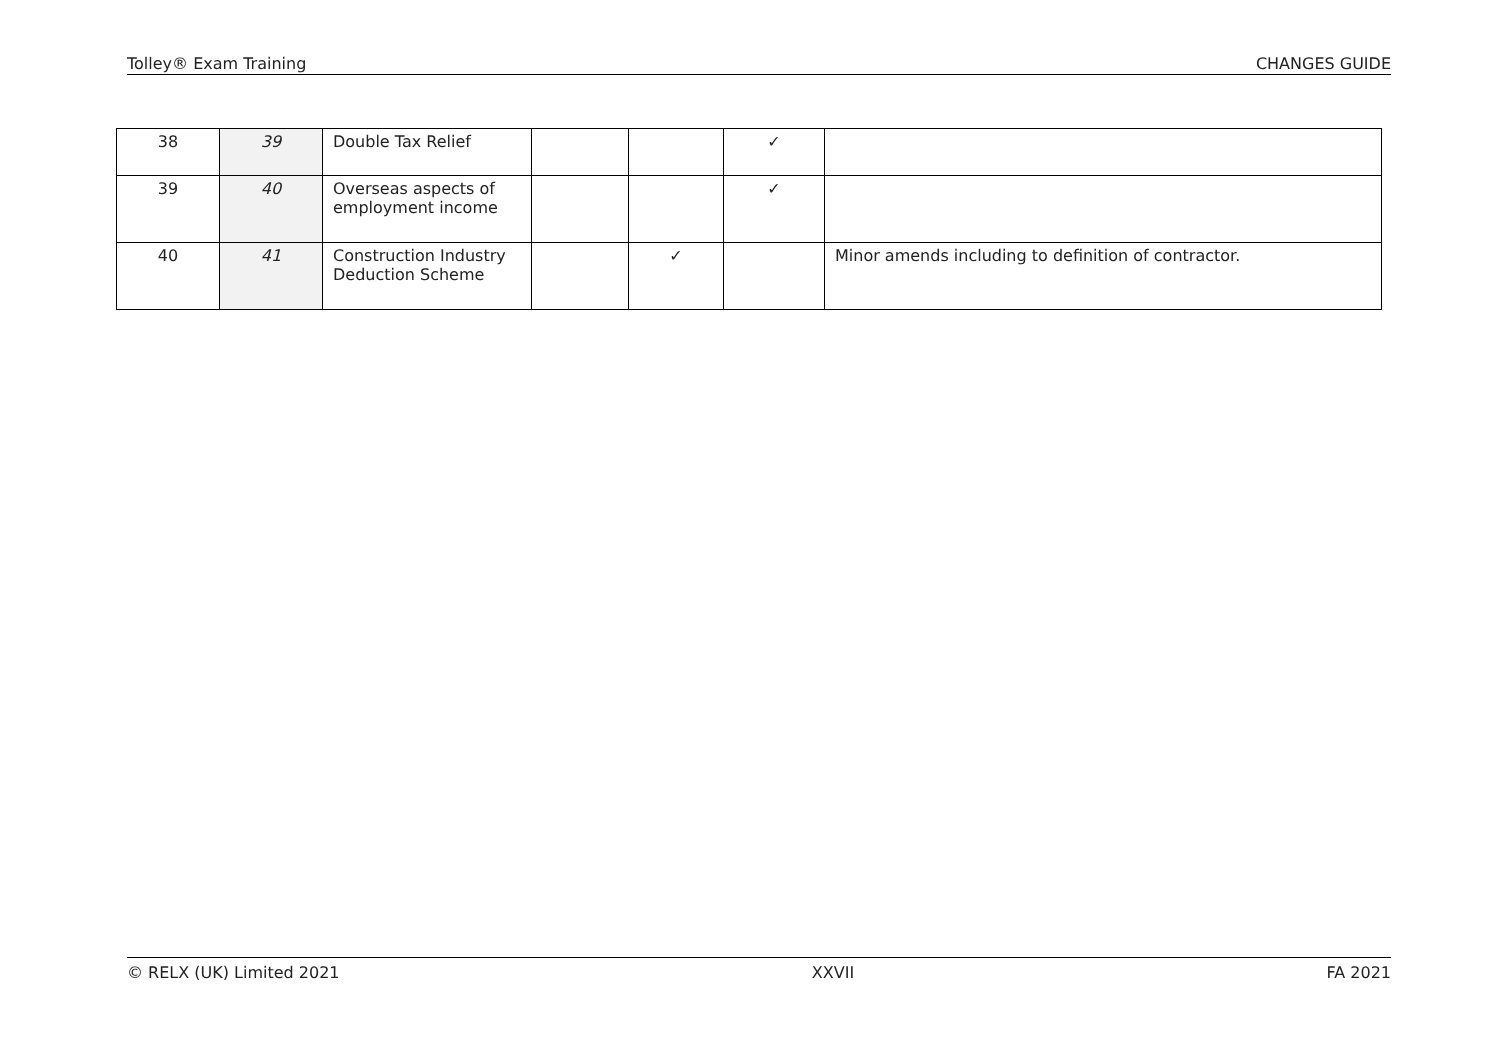Tolley® Exam Training CHANGES GUIDE
| 38 | 39 | Double Tax Relief | | | ✓ | |
| 39 | 40 | Overseas aspects of employment income | | | ✓ | |
| 40 | 41 | Construction Industry Deduction Scheme | | ✓ | | Minor amends including to definition of contractor. |
© RELX (UK) Limited 2021 XXVII FA 2021